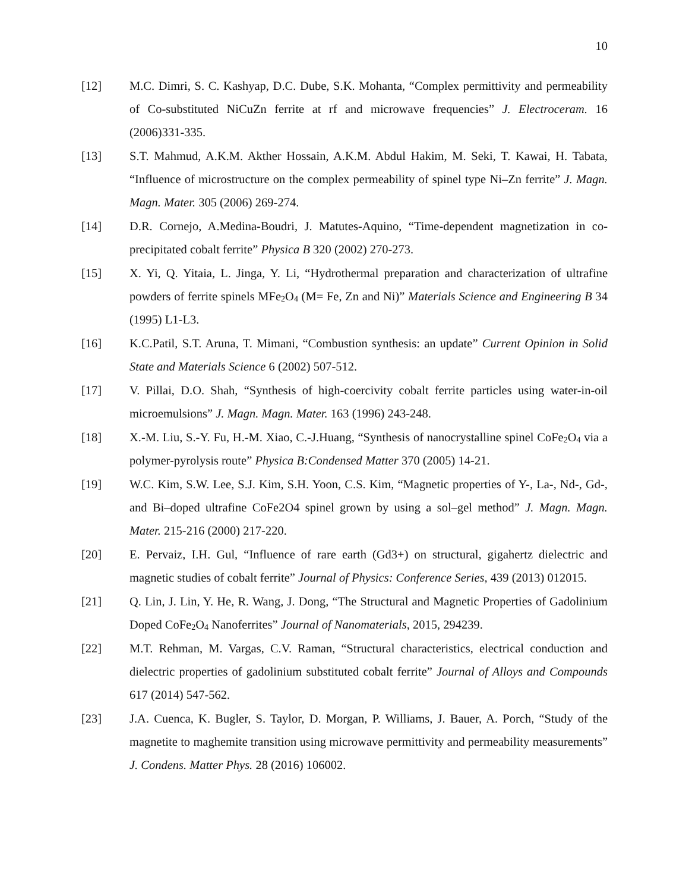10
[12] M.C. Dimri, S. C. Kashyap, D.C. Dube, S.K. Mohanta, “Complex permittivity and permeability of Co-substituted NiCuZn ferrite at rf and microwave frequencies” J. Electroceram. 16 (2006)331-335.
[13] S.T. Mahmud, A.K.M. Akther Hossain, A.K.M. Abdul Hakim, M. Seki, T. Kawai, H. Tabata, “Influence of microstructure on the complex permeability of spinel type Ni–Zn ferrite” J. Magn. Magn. Mater. 305 (2006) 269-274.
[14] D.R. Cornejo, A.Medina-Boudri, J. Matutes-Aquino, “Time-dependent magnetization in co-precipitated cobalt ferrite” Physica B 320 (2002) 270-273.
[15] X. Yi, Q. Yitaia, L. Jinga, Y. Li, “Hydrothermal preparation and characterization of ultrafine powders of ferrite spinels MFe<sub>2</sub>O<sub>4</sub> (M= Fe, Zn and Ni)” Materials Science and Engineering B 34 (1995) L1-L3.
[16] K.C.Patil, S.T. Aruna, T. Mimani, “Combustion synthesis: an update” Current Opinion in Solid State and Materials Science 6 (2002) 507-512.
[17] V. Pillai, D.O. Shah, “Synthesis of high-coercivity cobalt ferrite particles using water-in-oil microemulsions” J. Magn. Magn. Mater. 163 (1996) 243-248.
[18] X.-M. Liu, S.-Y. Fu, H.-M. Xiao, C.-J.Huang, “Synthesis of nanocrystalline spinel CoFe<sub>2</sub>O<sub>4</sub> via a polymer-pyrolysis route” Physica B:Condensed Matter 370 (2005) 14-21.
[19] W.C. Kim, S.W. Lee, S.J. Kim, S.H. Yoon, C.S. Kim, “Magnetic properties of Y-, La-, Nd-, Gd-, and Bi–doped ultrafine CoFe2O4 spinel grown by using a sol–gel method” J. Magn. Magn. Mater. 215-216 (2000) 217-220.
[20] E. Pervaiz, I.H. Gul, “Influence of rare earth (Gd3+) on structural, gigahertz dielectric and magnetic studies of cobalt ferrite” Journal of Physics: Conference Series, 439 (2013) 012015.
[21] Q. Lin, J. Lin, Y. He, R. Wang, J. Dong, “The Structural and Magnetic Properties of Gadolinium Doped CoFe<sub>2</sub>O<sub>4</sub> Nanoferrites” Journal of Nanomaterials, 2015, 294239.
[22] M.T. Rehman, M. Vargas, C.V. Raman, “Structural characteristics, electrical conduction and dielectric properties of gadolinium substituted cobalt ferrite” Journal of Alloys and Compounds 617 (2014) 547-562.
[23] J.A. Cuenca, K. Bugler, S. Taylor, D. Morgan, P. Williams, J. Bauer, A. Porch, “Study of the magnetite to maghemite transition using microwave permittivity and permeability measurements” J. Condens. Matter Phys. 28 (2016) 106002.